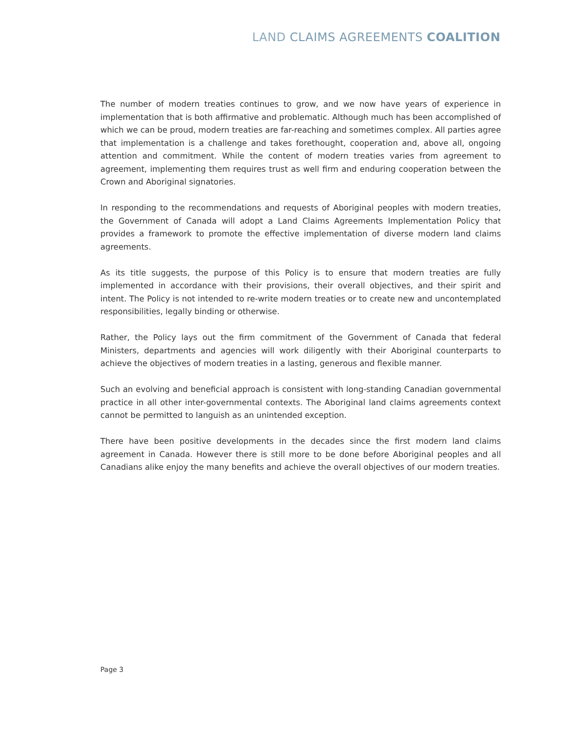LAND CLAIMS AGREEMENTS COALITION
The number of modern treaties continues to grow, and we now have years of experience in implementation that is both affirmative and problematic. Although much has been accomplished of which we can be proud, modern treaties are far-reaching and sometimes complex. All parties agree that implementation is a challenge and takes forethought, cooperation and, above all, ongoing attention and commitment. While the content of modern treaties varies from agreement to agreement, implementing them requires trust as well firm and enduring cooperation between the Crown and Aboriginal signatories.
In responding to the recommendations and requests of Aboriginal peoples with modern treaties, the Government of Canada will adopt a Land Claims Agreements Implementation Policy that provides a framework to promote the effective implementation of diverse modern land claims agreements.
As its title suggests, the purpose of this Policy is to ensure that modern treaties are fully implemented in accordance with their provisions, their overall objectives, and their spirit and intent. The Policy is not intended to re-write modern treaties or to create new and uncontemplated responsibilities, legally binding or otherwise.
Rather, the Policy lays out the firm commitment of the Government of Canada that federal Ministers, departments and agencies will work diligently with their Aboriginal counterparts to achieve the objectives of modern treaties in a lasting, generous and flexible manner.
Such an evolving and beneficial approach is consistent with long-standing Canadian governmental practice in all other inter-governmental contexts. The Aboriginal land claims agreements context cannot be permitted to languish as an unintended exception.
There have been positive developments in the decades since the first modern land claims agreement in Canada. However there is still more to be done before Aboriginal peoples and all Canadians alike enjoy the many benefits and achieve the overall objectives of our modern treaties.
Page 3